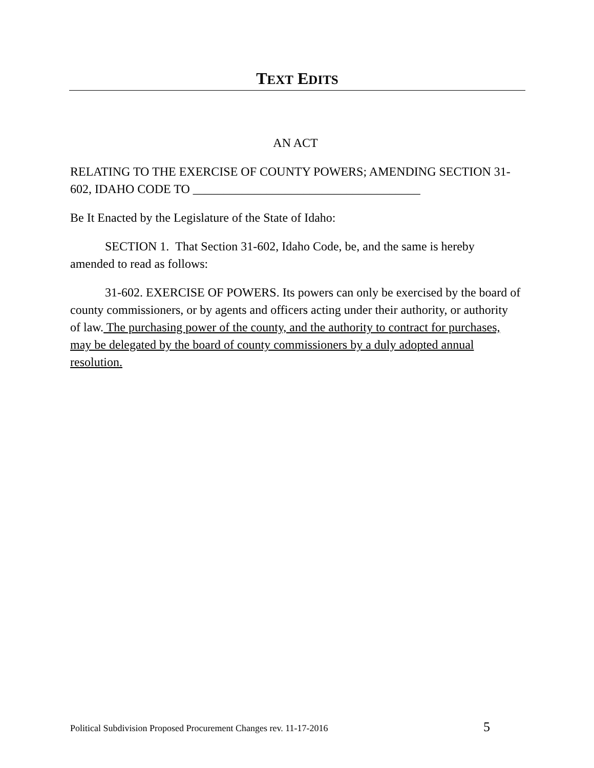TEXT EDITS
AN ACT
RELATING TO THE EXERCISE OF COUNTY POWERS; AMENDING SECTION 31-602, IDAHO CODE TO _____________________________________
Be It Enacted by the Legislature of the State of Idaho:
SECTION 1. That Section 31-602, Idaho Code, be, and the same is hereby amended to read as follows:
31-602. EXERCISE OF POWERS. Its powers can only be exercised by the board of county commissioners, or by agents and officers acting under their authority, or authority of law. The purchasing power of the county, and the authority to contract for purchases, may be delegated by the board of county commissioners by a duly adopted annual resolution.
Political Subdivision Proposed Procurement Changes rev. 11-17-2016 5